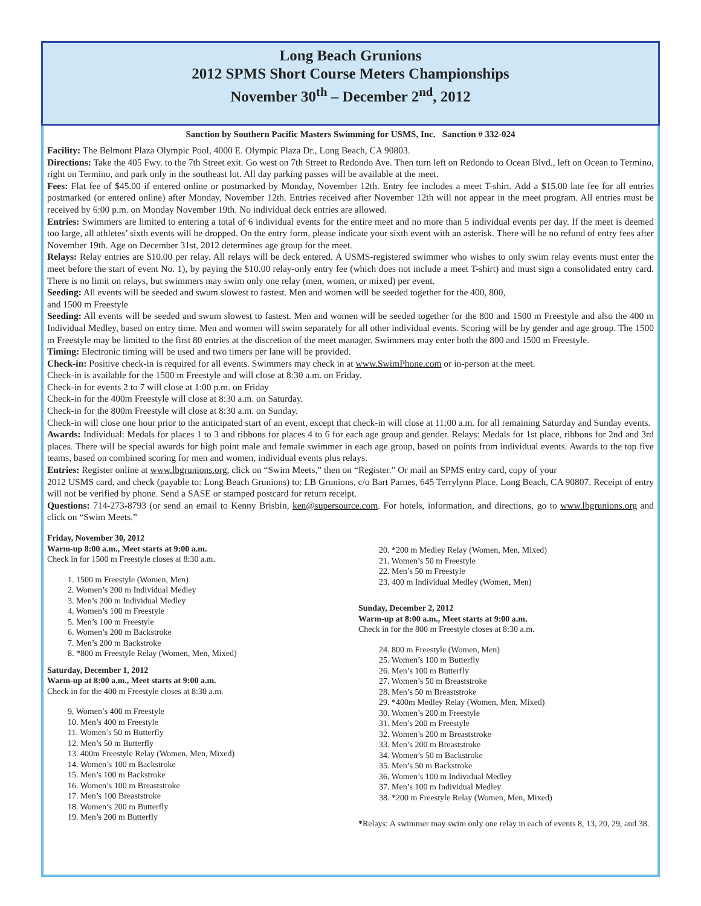Long Beach Grunions
2012 SPMS Short Course Meters Championships
November 30<sup>th</sup> – December 2<sup>nd</sup>, 2012
Sanction by Southern Pacific Masters Swimming for USMS, Inc. Sanction # 332-024
Facility: The Belmont Plaza Olympic Pool, 4000 E. Olympic Plaza Dr., Long Beach, CA 90803.
Directions: Take the 405 Fwy. to the 7th Street exit. Go west on 7th Street to Redondo Ave. Then turn left on Redondo to Ocean Blvd., left on Ocean to Termino, right on Termino, and park only in the southeast lot. All day parking passes will be available at the meet.
Fees: Flat fee of $45.00 if entered online or postmarked by Monday, November 12th. Entry fee includes a meet T-shirt. Add a $15.00 late fee for all entries postmarked (or entered online) after Monday, November 12th. Entries received after November 12th will not appear in the meet program. All entries must be received by 6:00 p.m. on Monday November 19th. No individual deck entries are allowed.
Entries: Swimmers are limited to entering a total of 6 individual events for the entire meet and no more than 5 individual events per day. If the meet is deemed too large, all athletes’ sixth events will be dropped. On the entry form, please indicate your sixth event with an asterisk. There will be no refund of entry fees after November 19th. Age on December 31st, 2012 determines age group for the meet.
Relays: Relay entries are $10.00 per relay. All relays will be deck entered. A USMS-registered swimmer who wishes to only swim relay events must enter the meet before the start of event No. 1), by paying the $10.00 relay-only entry fee (which does not include a meet T-shirt) and must sign a consolidated entry card. There is no limit on relays, but swimmers may swim only one relay (men, women, or mixed) per event.
Seeding: All events will be seeded and swum slowest to fastest. Men and women will be seeded together for the 400, 800,
and 1500 m Freestyle
Seeding: All events will be seeded and swum slowest to fastest. Men and women will be seeded together for the 800 and 1500 m Freestyle and also the 400 m Individual Medley, based on entry time. Men and women will swim separately for all other individual events. Scoring will be by gender and age group. The 1500 m Freestyle may be limited to the first 80 entries at the discretion of the meet manager. Swimmers may enter both the 800 and 1500 m Freestyle.
Timing: Electronic timing will be used and two timers per lane will be provided.
Check-in: Positive check-in is required for all events. Swimmers may check in at www.SwimPhone.com or in-person at the meet.
Check-in is available for the 1500 m Freestyle and will close at 8:30 a.m. on Friday.
Check-in for events 2 to 7 will close at 1:00 p.m. on Friday
Check-in for the 400m Freestyle will close at 8:30 a.m. on Saturday.
Check-in for the 800m Freestyle will close at 8:30 a.m. on Sunday.
Check-in will close one hour prior to the anticipated start of an event, except that check-in will close at 11:00 a.m. for all remaining Saturday and Sunday events.
Awards: Individual: Medals for places 1 to 3 and ribbons for places 4 to 6 for each age group and gender. Relays: Medals for 1st place, ribbons for 2nd and 3rd places. There will be special awards for high point male and female swimmer in each age group, based on points from individual events. Awards to the top five teams, based on combined scoring for men and women, individual events plus relays.
Entries: Register online at www.lbgrunions.org, click on “Swim Meets,” then on “Register.” Or mail an SPMS entry card, copy of your
2012 USMS card, and check (payable to: Long Beach Grunions) to: LB Grunions, c/o Bart Parnes, 645 Terrylynn Place, Long Beach, CA 90807. Receipt of entry will not be verified by phone. Send a SASE or stamped postcard for return receipt.
Questions: 714-273-8793 (or send an email to Kenny Brisbin, ken@supersource.com. For hotels, information, and directions, go to www.lbgrunions.org and click on “Swim Meets.”
Friday, November 30, 2012
Warm-up 8:00 a.m., Meet starts at 9:00 a.m.
Check in for 1500 m Freestyle closes at 8:30 a.m.
1. 1500 m Freestyle (Women, Men)
2. Women’s 200 m Individual Medley
3. Men’s 200 m Individual Medley
4. Women’s 100 m Freestyle
5. Men’s 100 m Freestyle
6. Women’s 200 m Backstroke
7. Men’s 200 m Backstroke
8. *800 m Freestyle Relay (Women, Men, Mixed)
Saturday, December 1, 2012
Warm-up at 8:00 a.m., Meet starts at 9:00 a.m.
Check in for the 400 m Freestyle closes at 8:30 a.m.
9. Women’s 400 m Freestyle
10. Men’s 400 m Freestyle
11. Women’s 50 m Butterfly
12. Men’s 50 m Butterfly
13. 400m Freestyle Relay (Women, Men, Mixed)
14. Women’s 100 m Backstroke
15. Men’s 100 m Backstroke
16. Women’s 100 m Breaststroke
17. Men’s 100 Breaststroke
18. Women’s 200 m Butterfly
19. Men’s 200 m Butterfly
20. *200 m Medley Relay (Women, Men, Mixed)
21. Women’s 50 m Freestyle
22. Men’s 50 m Freestyle
23. 400 m Individual Medley (Women, Men)
Sunday, December 2, 2012
Warm-up at 8:00 a.m., Meet starts at 9:00 a.m.
Check in for the 800 m Freestyle closes at 8:30 a.m.
24. 800 m Freestyle (Women, Men)
25. Women’s 100 m Butterfly
26. Men’s 100 m Butterfly
27. Women’s 50 m Breaststroke
28. Men’s 50 m Breaststroke
29. *400m Medley Relay (Women, Men, Mixed)
30. Women’s 200 m Freestyle
31. Men’s 200 m Freestyle
32. Women’s 200 m Breaststroke
33. Men’s 200 m Breaststroke
34. Women’s 50 m Backstroke
35. Men’s 50 m Backstroke
36. Women’s 100 m Individual Medley
37. Men’s 100 m Individual Medley
38. *200 m Freestyle Relay (Women, Men, Mixed)
*Relays: A swimmer may swim only one relay in each of events 8, 13, 20, 29, and 38.